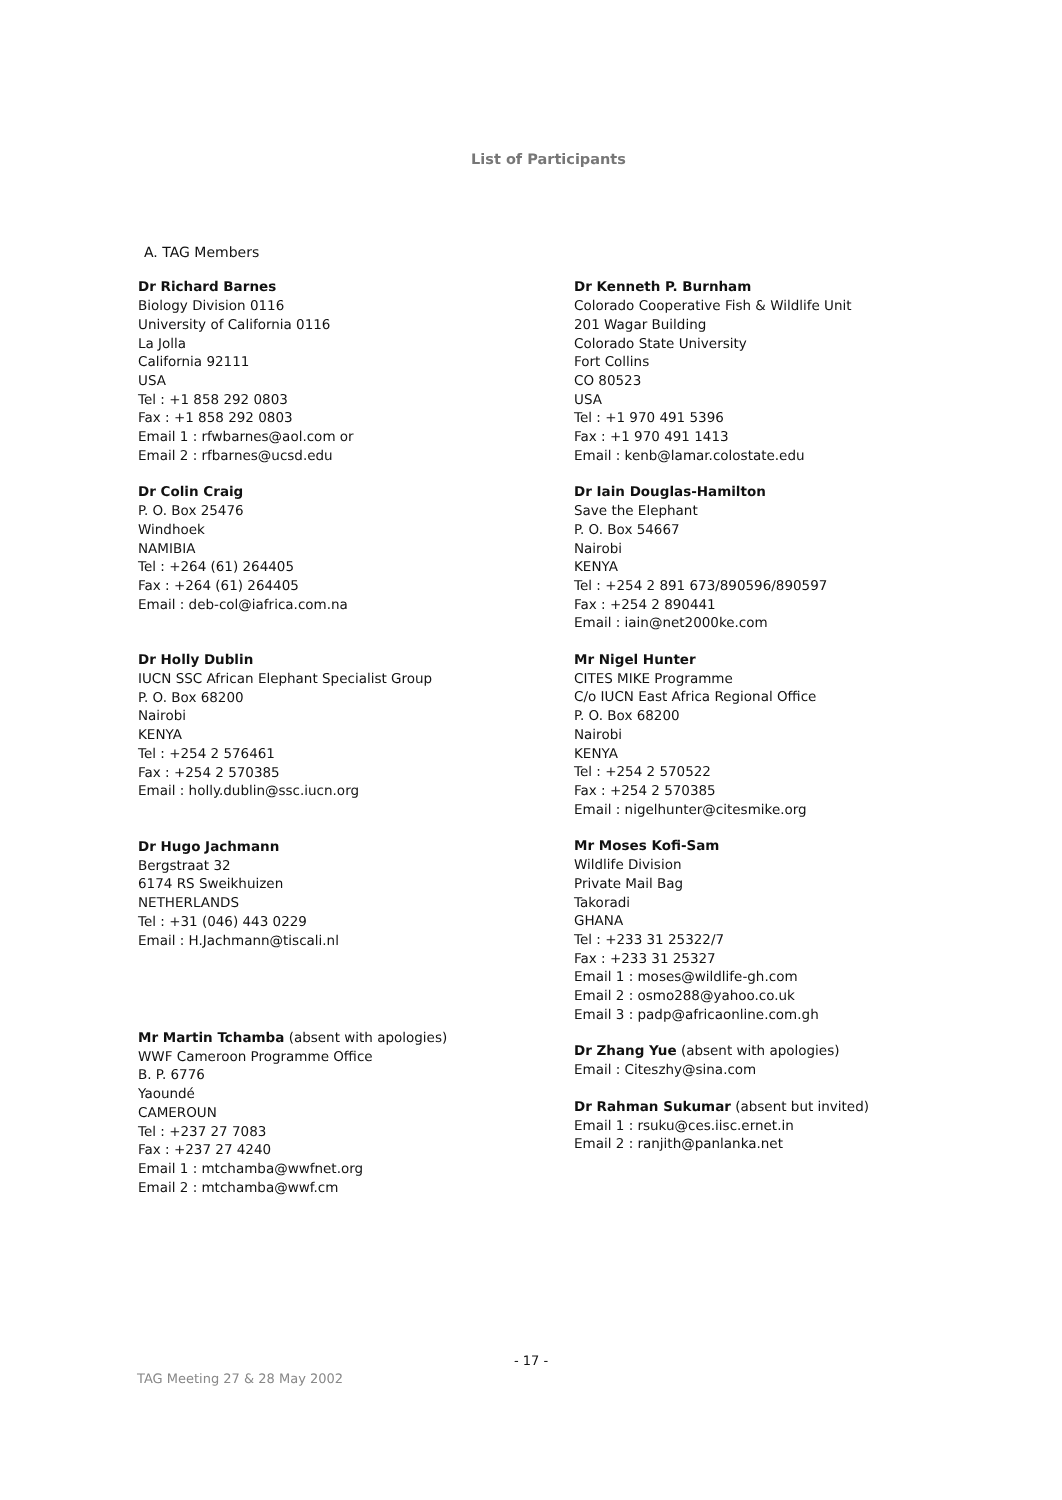List of Participants
A. TAG Members
Dr Richard Barnes
Biology Division 0116
University of California 0116
La Jolla
California 92111
USA
Tel : +1 858 292 0803
Fax : +1 858 292 0803
Email 1 : rfwbarnes@aol.com or
Email 2 : rfbarnes@ucsd.edu
Dr Colin Craig
P. O. Box 25476
Windhoek
NAMIBIA
Tel : +264 (61) 264405
Fax : +264 (61) 264405
Email : deb-col@iafrica.com.na
Dr Holly Dublin
IUCN SSC African Elephant Specialist Group
P. O. Box 68200
Nairobi
KENYA
Tel : +254 2 576461
Fax : +254 2 570385
Email : holly.dublin@ssc.iucn.org
Dr Hugo Jachmann
Bergstraat 32
6174 RS Sweikhuizen
NETHERLANDS
Tel : +31 (046) 443 0229
Email : H.Jachmann@tiscali.nl
Mr Martin Tchamba (absent with apologies)
WWF Cameroon Programme Office
B. P. 6776
Yaoundé
CAMEROUN
Tel : +237 27 7083
Fax : +237 27 4240
Email 1 : mtchamba@wwfnet.org
Email 2 : mtchamba@wwf.cm
Dr Kenneth P. Burnham
Colorado Cooperative Fish & Wildlife Unit
201 Wagar Building
Colorado State University
Fort Collins
CO 80523
USA
Tel : +1 970 491 5396
Fax : +1 970 491 1413
Email : kenb@lamar.colostate.edu
Dr Iain Douglas-Hamilton
Save the Elephant
P. O. Box 54667
Nairobi
KENYA
Tel : +254 2 891 673/890596/890597
Fax : +254 2 890441
Email : iain@net2000ke.com
Mr Nigel Hunter
CITES MIKE Programme
C/o IUCN East Africa Regional Office
P. O. Box 68200
Nairobi
KENYA
Tel : +254 2 570522
Fax : +254 2 570385
Email : nigelhunter@citesmike.org
Mr Moses Kofi-Sam
Wildlife Division
Private Mail Bag
Takoradi
GHANA
Tel : +233 31 25322/7
Fax : +233 31 25327
Email 1 : moses@wildlife-gh.com
Email 2 : osmo288@yahoo.co.uk
Email 3 : padp@africaonline.com.gh
Dr Zhang Yue (absent with apologies)
Email : Citeszhy@sina.com
Dr Rahman Sukumar (absent but invited)
Email 1 : rsuku@ces.iisc.ernet.in
Email 2 : ranjith@panlanka.net
- 17 -
TAG Meeting 27 & 28 May 2002